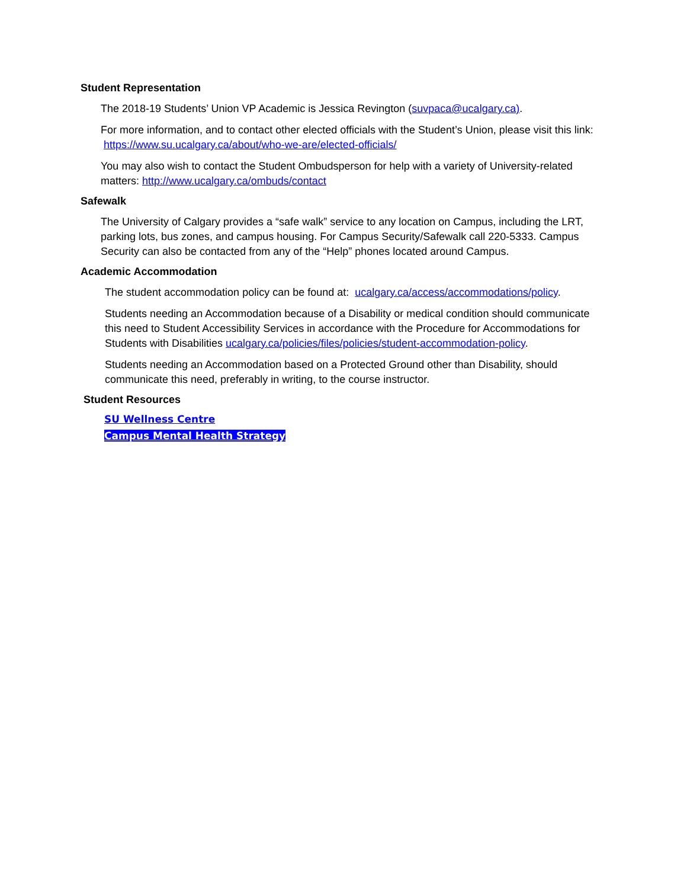Student Representation
The 2018-19 Students’ Union VP Academic is Jessica Revington (suvpaca@ucalgary.ca).
For more information, and to contact other elected officials with the Student’s Union, please visit this link: https://www.su.ucalgary.ca/about/who-we-are/elected-officials/
You may also wish to contact the Student Ombudsperson for help with a variety of University-related matters: http://www.ucalgary.ca/ombuds/contact
Safewalk
The University of Calgary provides a “safe walk” service to any location on Campus, including the LRT, parking lots, bus zones, and campus housing. For Campus Security/Safewalk call 220-5333. Campus Security can also be contacted from any of the “Help” phones located around Campus.
Academic Accommodation
The student accommodation policy can be found at: ucalgary.ca/access/accommodations/policy.
Students needing an Accommodation because of a Disability or medical condition should communicate this need to Student Accessibility Services in accordance with the Procedure for Accommodations for Students with Disabilities ucalgary.ca/policies/files/policies/student-accommodation-policy.
Students needing an Accommodation based on a Protected Ground other than Disability, should communicate this need, preferably in writing, to the course instructor.
Student Resources
SU Wellness Centre
Campus Mental Health Strategy